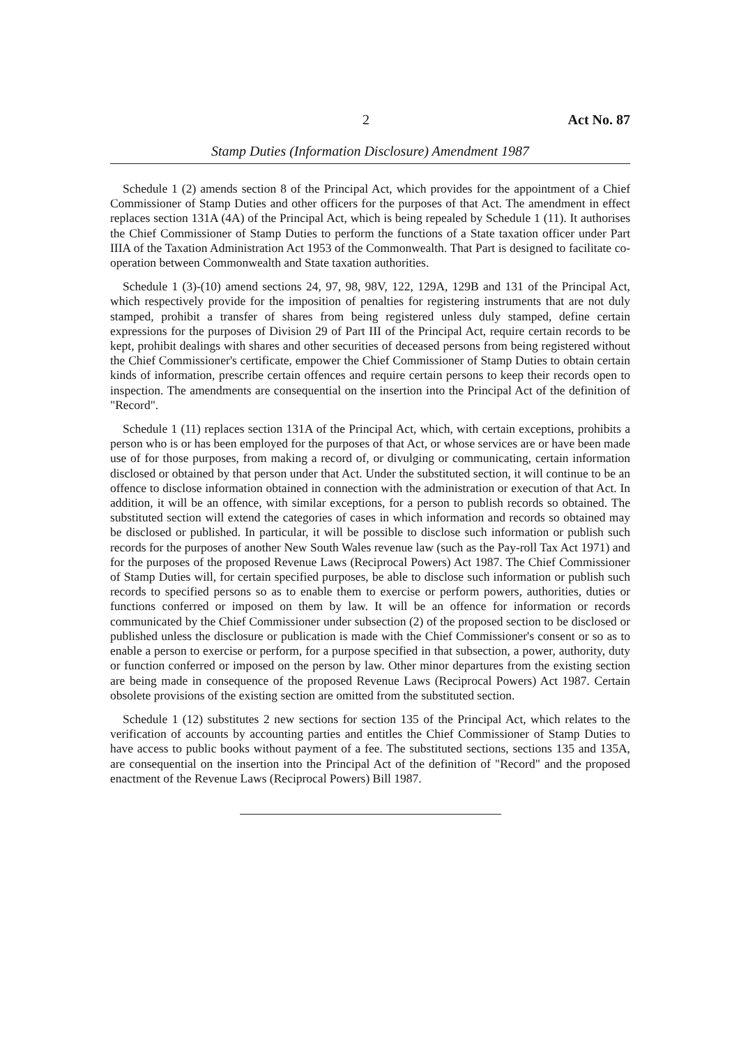2 Act No. 87
Stamp Duties (Information Disclosure) Amendment 1987
Schedule 1 (2) amends section 8 of the Principal Act, which provides for the appointment of a Chief Commissioner of Stamp Duties and other officers for the purposes of that Act. The amendment in effect replaces section 131A (4A) of the Principal Act, which is being repealed by Schedule 1 (11). It authorises the Chief Commissioner of Stamp Duties to perform the functions of a State taxation officer under Part IIIA of the Taxation Administration Act 1953 of the Commonwealth. That Part is designed to facilitate co-operation between Commonwealth and State taxation authorities.
Schedule 1 (3)-(10) amend sections 24, 97, 98, 98V, 122, 129A, 129B and 131 of the Principal Act, which respectively provide for the imposition of penalties for registering instruments that are not duly stamped, prohibit a transfer of shares from being registered unless duly stamped, define certain expressions for the purposes of Division 29 of Part III of the Principal Act, require certain records to be kept, prohibit dealings with shares and other securities of deceased persons from being registered without the Chief Commissioner's certificate, empower the Chief Commissioner of Stamp Duties to obtain certain kinds of information, prescribe certain offences and require certain persons to keep their records open to inspection. The amendments are consequential on the insertion into the Principal Act of the definition of "Record".
Schedule 1 (11) replaces section 131A of the Principal Act, which, with certain exceptions, prohibits a person who is or has been employed for the purposes of that Act, or whose services are or have been made use of for those purposes, from making a record of, or divulging or communicating, certain information disclosed or obtained by that person under that Act. Under the substituted section, it will continue to be an offence to disclose information obtained in connection with the administration or execution of that Act. In addition, it will be an offence, with similar exceptions, for a person to publish records so obtained. The substituted section will extend the categories of cases in which information and records so obtained may be disclosed or published. In particular, it will be possible to disclose such information or publish such records for the purposes of another New South Wales revenue law (such as the Pay-roll Tax Act 1971) and for the purposes of the proposed Revenue Laws (Reciprocal Powers) Act 1987. The Chief Commissioner of Stamp Duties will, for certain specified purposes, be able to disclose such information or publish such records to specified persons so as to enable them to exercise or perform powers, authorities, duties or functions conferred or imposed on them by law. It will be an offence for information or records communicated by the Chief Commissioner under subsection (2) of the proposed section to be disclosed or published unless the disclosure or publication is made with the Chief Commissioner's consent or so as to enable a person to exercise or perform, for a purpose specified in that subsection, a power, authority, duty or function conferred or imposed on the person by law. Other minor departures from the existing section are being made in consequence of the proposed Revenue Laws (Reciprocal Powers) Act 1987. Certain obsolete provisions of the existing section are omitted from the substituted section.
Schedule 1 (12) substitutes 2 new sections for section 135 of the Principal Act, which relates to the verification of accounts by accounting parties and entitles the Chief Commissioner of Stamp Duties to have access to public books without payment of a fee. The substituted sections, sections 135 and 135A, are consequential on the insertion into the Principal Act of the definition of "Record" and the proposed enactment of the Revenue Laws (Reciprocal Powers) Bill 1987.